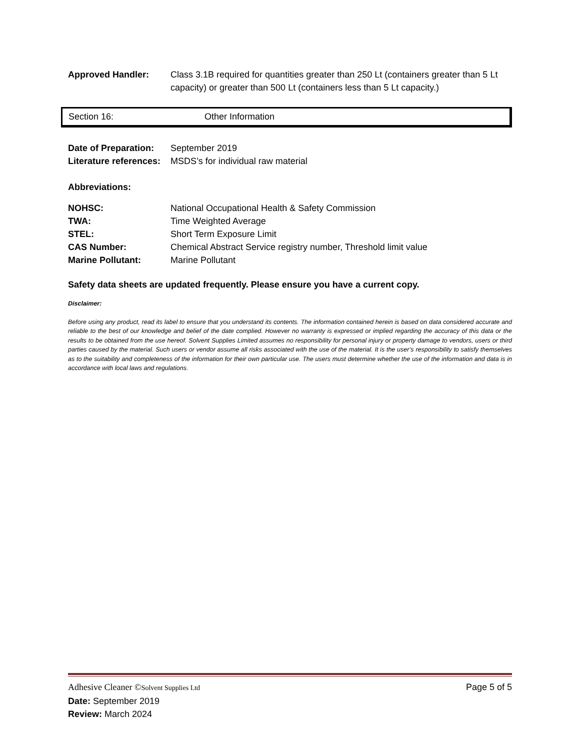Approved Handler: Class 3.1B required for quantities greater than 250 Lt (containers greater than 5 Lt capacity) or greater than 500 Lt (containers less than 5 Lt capacity.)
Section 16: Other Information
Date of Preparation:
September 2019
Literature references:
MSDS’s for individual raw material
Abbreviations:
NOHSC: National Occupational Health & Safety Commission
TWA: Time Weighted Average
STEL: Short Term Exposure Limit
CAS Number: Chemical Abstract Service registry number, Threshold limit value
Marine Pollutant: Marine Pollutant
Safety data sheets are updated frequently. Please ensure you have a current copy.
Disclaimer:
Before using any product, read its label to ensure that you understand its contents. The information contained herein is based on data considered accurate and reliable to the best of our knowledge and belief of the date complied. However no warranty is expressed or implied regarding the accuracy of this data or the results to be obtained from the use hereof. Solvent Supplies Limited assumes no responsibility for personal injury or property damage to vendors, users or third parties caused by the material. Such users or vendor assume all risks associated with the use of the material. It is the user’s responsibility to satisfy themselves as to the suitability and completeness of the information for their own particular use. The users must determine whether the use of the information and data is in accordance with local laws and regulations.
Adhesive Cleaner ©Solvent Supplies Ltd Page 5 of 5
Date: September 2019
Review: March 2024